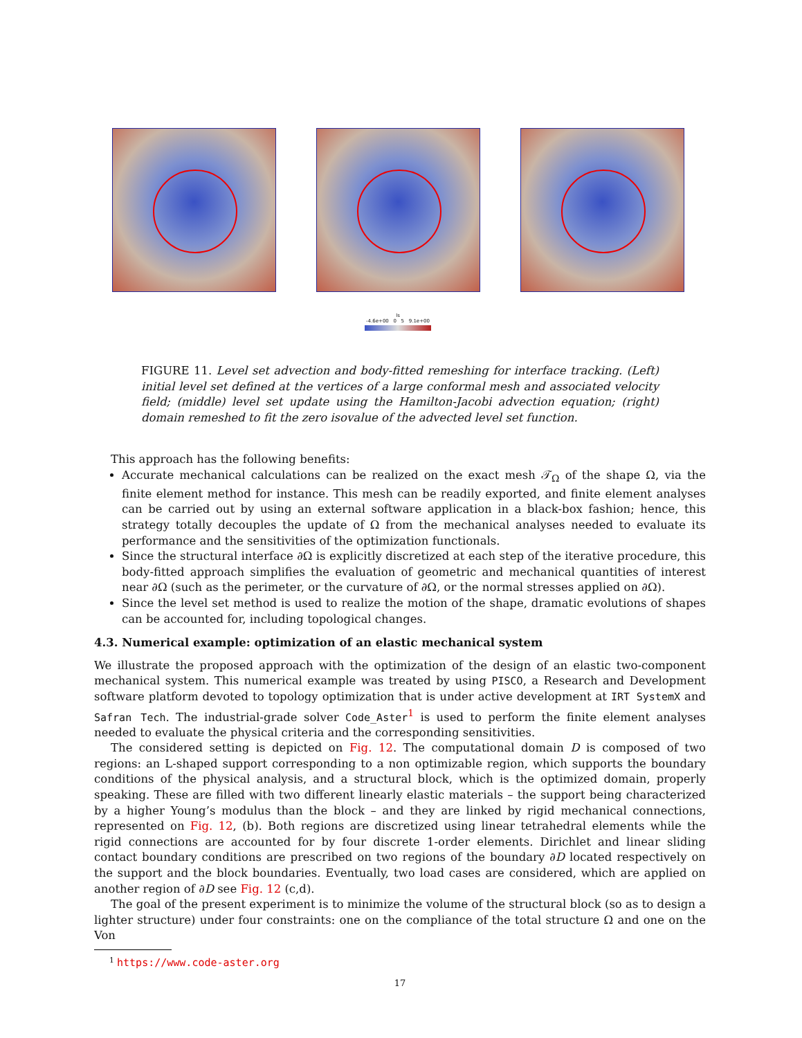ls
-4.6e+00 0 5 9.1e+00
FIGURE 11. Level set advection and body-fitted remeshing for interface tracking. (Left) initial level set defined at the vertices of a large conformal mesh and associated velocity field; (middle) level set update using the Hamilton-Jacobi advection equation; (right) domain remeshed to fit the zero isovalue of the advected level set function.
This approach has the following benefits:
Accurate mechanical calculations can be realized on the exact mesh 𝒯<sub>Ω</sub> of the shape Ω, via the finite element method for instance. This mesh can be readily exported, and finite element analyses can be carried out by using an external software application in a black-box fashion; hence, this strategy totally decouples the update of Ω from the mechanical analyses needed to evaluate its performance and the sensitivities of the optimization functionals.
Since the structural interface ∂Ω is explicitly discretized at each step of the iterative procedure, this body-fitted approach simplifies the evaluation of geometric and mechanical quantities of interest near ∂Ω (such as the perimeter, or the curvature of ∂Ω, or the normal stresses applied on ∂Ω).
Since the level set method is used to realize the motion of the shape, dramatic evolutions of shapes can be accounted for, including topological changes.
4.3. Numerical example: optimization of an elastic mechanical system
We illustrate the proposed approach with the optimization of the design of an elastic two-component mechanical system. This numerical example was treated by using PISCO, a Research and Development software platform devoted to topology optimization that is under active development at IRT SystemX and Safran Tech. The industrial-grade solver Code_Aster<sup>1</sup> is used to perform the finite element analyses needed to evaluate the physical criteria and the corresponding sensitivities.
The considered setting is depicted on Fig. 12. The computational domain D is composed of two regions: an L-shaped support corresponding to a non optimizable region, which supports the boundary conditions of the physical analysis, and a structural block, which is the optimized domain, properly speaking. These are filled with two different linearly elastic materials – the support being characterized by a higher Young’s modulus than the block – and they are linked by rigid mechanical connections, represented on Fig. 12, (b). Both regions are discretized using linear tetrahedral elements while the rigid connections are accounted for by four discrete 1-order elements. Dirichlet and linear sliding contact boundary conditions are prescribed on two regions of the boundary ∂D located respectively on the support and the block boundaries. Eventually, two load cases are considered, which are applied on another region of ∂D see Fig. 12 (c,d).
The goal of the present experiment is to minimize the volume of the structural block (so as to design a lighter structure) under four constraints: one on the compliance of the total structure Ω and one on the Von
<sup>1</sup> https://www.code-aster.org
17